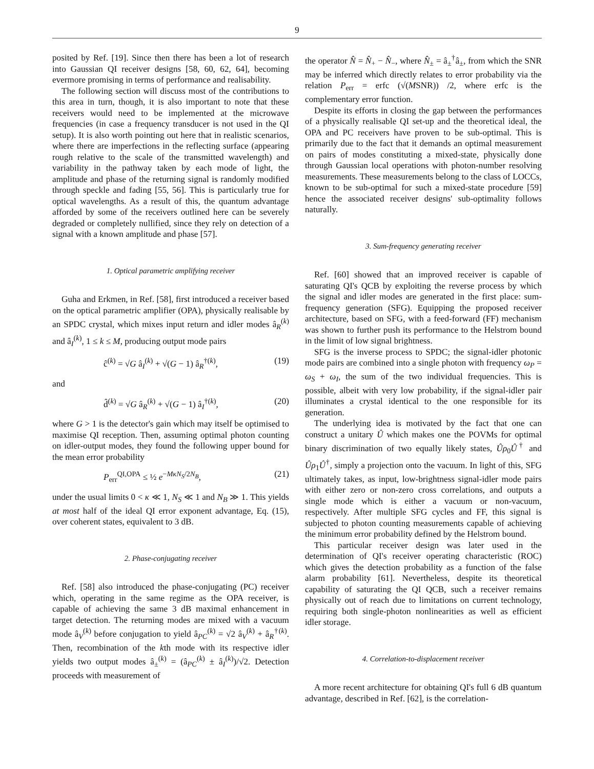9
posited by Ref. [19]. Since then there has been a lot of research into Gaussian QI receiver designs [58, 60, 62, 64], becoming evermore promising in terms of performance and realisability.
The following section will discuss most of the contributions to this area in turn, though, it is also important to note that these receivers would need to be implemented at the microwave frequencies (in case a frequency transducer is not used in the QI setup). It is also worth pointing out here that in realistic scenarios, where there are imperfections in the reflecting surface (appearing rough relative to the scale of the transmitted wavelength) and variability in the pathway taken by each mode of light, the amplitude and phase of the returning signal is randomly modified through speckle and fading [55, 56]. This is particularly true for optical wavelengths. As a result of this, the quantum advantage afforded by some of the receivers outlined here can be severely degraded or completely nullified, since they rely on detection of a signal with a known amplitude and phase [57].
1. Optical parametric amplifying receiver
Guha and Erkmen, in Ref. [58], first introduced a receiver based on the optical parametric amplifier (OPA), physically realisable by an SPDC crystal, which mixes input return and idler modes â<sub>R</sub><sup>(k)</sup> and â<sub>I</sub><sup>(k)</sup>, 1 ≤ k ≤ M, producing output mode pairs
ĉ<sup>(k)</sup> = √G â<sub>I</sub><sup>(k)</sup> + √(G − 1) â<sub>R</sub><sup>†(k)</sup>, (19)
and
d̂<sup>(k)</sup> = √G â<sub>R</sub><sup>(k)</sup> + √(G − 1) â<sub>I</sub><sup>†(k)</sup>, (20)
where G > 1 is the detector's gain which may itself be optimised to maximise QI reception. Then, assuming optimal photon counting on idler-output modes, they found the following upper bound for the mean error probability
P<sub>err</sub><sup>QI,OPA</sup> ≤ ½ e<sup>−MκN<sub>S</sub>/2N<sub>B</sub></sup>, (21)
under the usual limits 0 < κ ≪ 1, N<sub>S</sub> ≪ 1 and N<sub>B</sub> ≫ 1. This yields at most half of the ideal QI error exponent advantage, Eq. (15), over coherent states, equivalent to 3 dB.
2. Phase-conjugating receiver
Ref. [58] also introduced the phase-conjugating (PC) receiver which, operating in the same regime as the OPA receiver, is capable of achieving the same 3 dB maximal enhancement in target detection. The returning modes are mixed with a vacuum mode â<sub>V</sub><sup>(k)</sup> before conjugation to yield â<sub>PC</sub><sup>(k)</sup> = √2 â<sub>V</sub><sup>(k)</sup> + â<sub>R</sub><sup>†(k)</sup>. Then, recombination of the kth mode with its respective idler yields two output modes â<sub>±</sub><sup>(k)</sup> = (â<sub>PC</sub><sup>(k)</sup> ± â<sub>I</sub><sup>(k)</sup>)/√2. Detection proceeds with measurement of
the operator N̂ = N̂<sub>+</sub> − N̂<sub>−</sub>, where N̂<sub>±</sub> = â<sub>±</sub><sup>†</sup>â<sub>±</sub>, from which the SNR may be inferred which directly relates to error probability via the relation P<sub>err</sub> = erfc (√(MSNR)) /2, where erfc is the complementary error function.
Despite its efforts in closing the gap between the performances of a physically realisable QI set-up and the theoretical ideal, the OPA and PC receivers have proven to be sub-optimal. This is primarily due to the fact that it demands an optimal measurement on pairs of modes constituting a mixed-state, physically done through Gaussian local operations with photon-number resolving measurements. These measurements belong to the class of LOCCs, known to be sub-optimal for such a mixed-state procedure [59] hence the associated receiver designs' sub-optimality follows naturally.
3. Sum-frequency generating receiver
Ref. [60] showed that an improved receiver is capable of saturating QI's QCB by exploiting the reverse process by which the signal and idler modes are generated in the first place: sum-frequency generation (SFG). Equipping the proposed receiver architecture, based on SFG, with a feed-forward (FF) mechanism was shown to further push its performance to the Helstrom bound in the limit of low signal brightness.
SFG is the inverse process to SPDC; the signal-idler photonic mode pairs are combined into a single photon with frequency ω<sub>P</sub> = ω<sub>S</sub> + ω<sub>I</sub>, the sum of the two individual frequencies. This is possible, albeit with very low probability, if the signal-idler pair illuminates a crystal identical to the one responsible for its generation.
The underlying idea is motivated by the fact that one can construct a unitary Û which makes one the POVMs for optimal binary discrimination of two equally likely states, Ûρ<sub>0</sub>Û<sup>†</sup> and Ûρ<sub>1</sub>Û<sup>†</sup>, simply a projection onto the vacuum. In light of this, SFG ultimately takes, as input, low-brightness signal-idler mode pairs with either zero or non-zero cross correlations, and outputs a single mode which is either a vacuum or non-vacuum, respectively. After multiple SFG cycles and FF, this signal is subjected to photon counting measurements capable of achieving the minimum error probability defined by the Helstrom bound.
This particular receiver design was later used in the determination of QI's receiver operating characteristic (ROC) which gives the detection probability as a function of the false alarm probability [61]. Nevertheless, despite its theoretical capability of saturating the QI QCB, such a receiver remains physically out of reach due to limitations on current technology, requiring both single-photon nonlinearities as well as efficient idler storage.
4. Correlation-to-displacement receiver
A more recent architecture for obtaining QI's full 6 dB quantum advantage, described in Ref. [62], is the correlation-